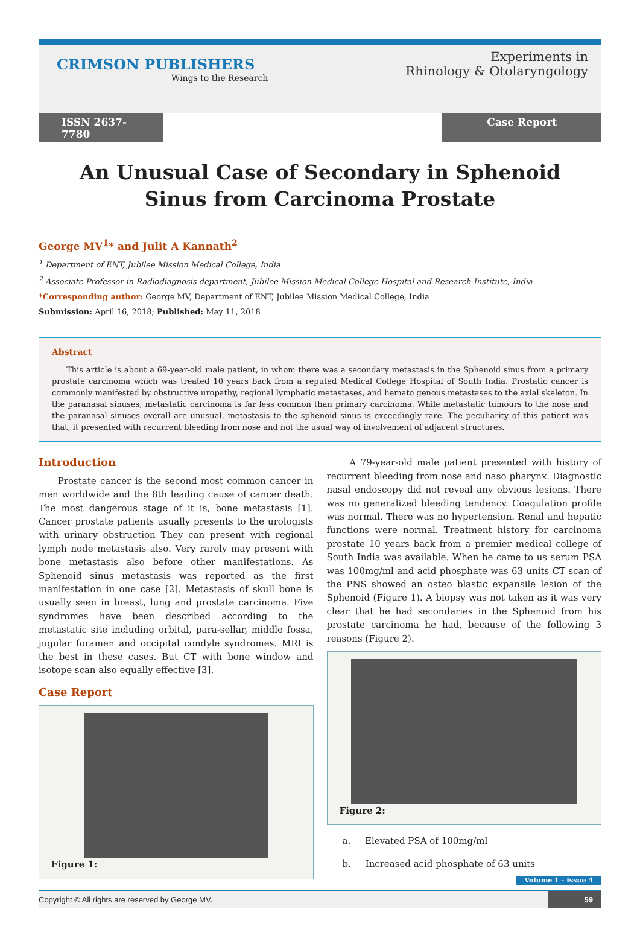CRIMSON PUBLISHERS
Wings to the Research
Experiments in
Rhinology & Otolaryngology
ISSN 2637-7780
Case Report
An Unusual Case of Secondary in Sphenoid Sinus from Carcinoma Prostate
George MV<sup>1</sup>* and Julit A Kannath<sup>2</sup>
<sup>1</sup> Department of ENT, Jubilee Mission Medical College, India
<sup>2</sup> Associate Professor in Radiodiagnosis department, Jubilee Mission Medical College Hospital and Research Institute, India
*Corresponding author: George MV, Department of ENT, Jubilee Mission Medical College, India
Submission: April 16, 2018; Published: May 11, 2018
Abstract
This article is about a 69-year-old male patient, in whom there was a secondary metastasis in the Sphenoid sinus from a primary prostate carcinoma which was treated 10 years back from a reputed Medical College Hospital of South India. Prostatic cancer is commonly manifested by obstructive uropathy, regional lymphatic metastases, and hemato genous metastases to the axial skeleton. In the paranasal sinuses, metastatic carcinoma is far less common than primary carcinoma. While metastatic tumours to the nose and the paranasal sinuses overall are unusual, metastasis to the sphenoid sinus is exceedingly rare. The peculiarity of this patient was that, it presented with recurrent bleeding from nose and not the usual way of involvement of adjacent structures.
Introduction
Prostate cancer is the second most common cancer in men worldwide and the 8th leading cause of cancer death. The most dangerous stage of it is, bone metastasis [1]. Cancer prostate patients usually presents to the urologists with urinary obstruction They can present with regional lymph node metastasis also. Very rarely may present with bone metastasis also before other manifestations. As Sphenoid sinus metastasis was reported as the first manifestation in one case [2]. Metastasis of skull bone is usually seen in breast, lung and prostate carcinoma. Five syndromes have been described according to the metastatic site including orbital, para-sellar, middle fossa, jugular foramen and occipital condyle syndromes. MRI is the best in these cases. But CT with bone window and isotope scan also equally effective [3].
Case Report
Figure 1:
A 79-year-old male patient presented with history of recurrent bleeding from nose and naso pharynx. Diagnostic nasal endoscopy did not reveal any obvious lesions. There was no generalized bleeding tendency. Coagulation profile was normal. There was no hypertension. Renal and hepatic functions were normal. Treatment history for carcinoma prostate 10 years back from a premier medical college of South India was available. When he came to us serum PSA was 100mg/ml and acid phosphate was 63 units CT scan of the PNS showed an osteo blastic expansile lesion of the Sphenoid (Figure 1). A biopsy was not taken as it was very clear that he had secondaries in the Sphenoid from his prostate carcinoma he had, because of the following 3 reasons (Figure 2).
Figure 2:
a. Elevated PSA of 100mg/ml
b. Increased acid phosphate of 63 units
Volume 1 - Issue 4
Copyright © All rights are reserved by George MV. 59